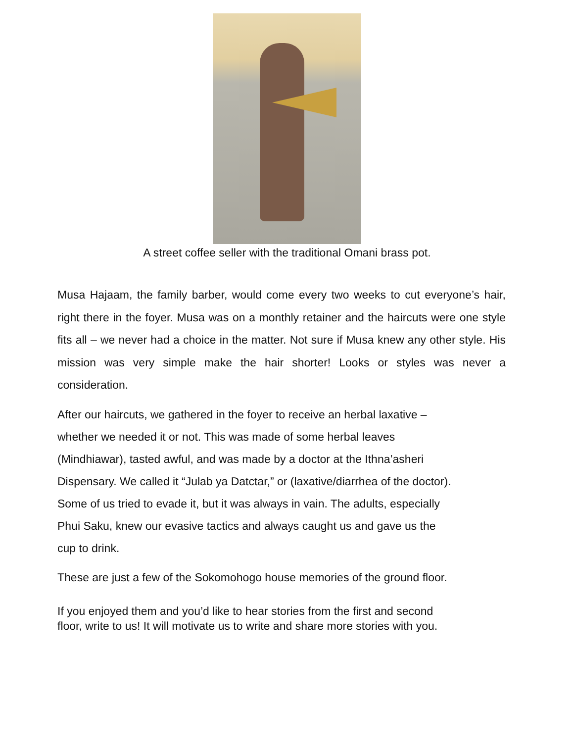A street coffee seller with the traditional Omani brass pot.
Musa Hajaam, the family barber, would come every two weeks to cut everyone’s hair, right there in the foyer. Musa was on a monthly retainer and the haircuts were one style fits all – we never had a choice in the matter. Not sure if Musa knew any other style. His mission was very simple make the hair shorter! Looks or styles was never a consideration.
After our haircuts, we gathered in the foyer to receive an herbal laxative –
whether we needed it or not. This was made of some herbal leaves
(Mindhiawar), tasted awful, and was made by a doctor at the Ithna’asheri
Dispensary. We called it “Julab ya Datctar,” or (laxative/diarrhea of the doctor).
Some of us tried to evade it, but it was always in vain. The adults, especially
Phui Saku, knew our evasive tactics and always caught us and gave us the
cup to drink.
These are just a few of the Sokomohogo house memories of the ground floor.
If you enjoyed them and you’d like to hear stories from the first and second
floor, write to us! It will motivate us to write and share more stories with you.